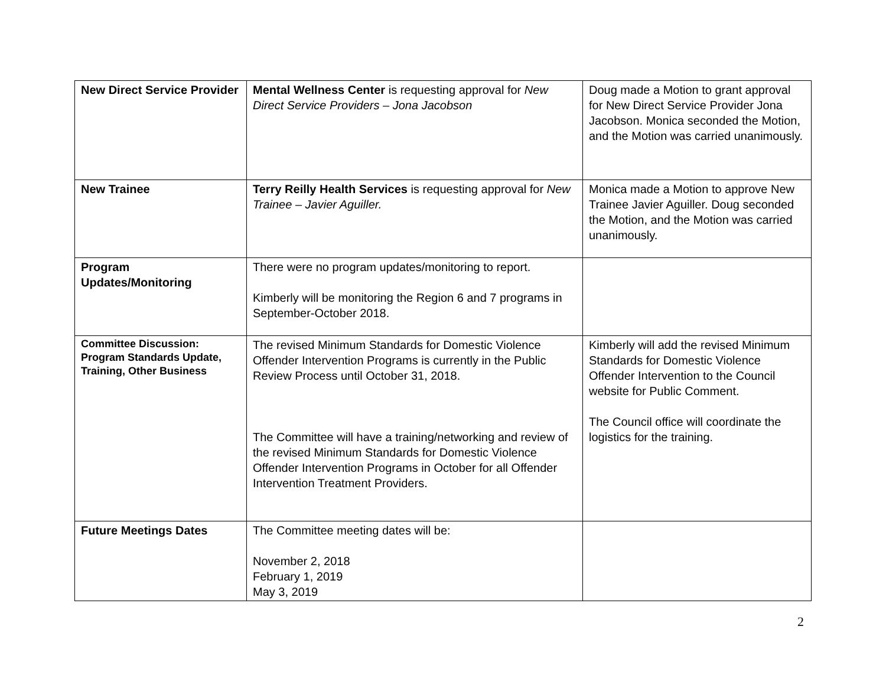| New Direct Service Provider | Mental Wellness Center is requesting approval for New Direct Service Providers – Jona Jacobson | Doug made a Motion to grant approval for New Direct Service Provider Jona Jacobson. Monica seconded the Motion, and the Motion was carried unanimously. |
| New Trainee | Terry Reilly Health Services is requesting approval for New Trainee – Javier Aguiller. | Monica made a Motion to approve New Trainee Javier Aguiller. Doug seconded the Motion, and the Motion was carried unanimously. |
| Program Updates/Monitoring | There were no program updates/monitoring to report. Kimberly will be monitoring the Region 6 and 7 programs in September-October 2018. | |
| Committee Discussion: Program Standards Update, Training, Other Business | The revised Minimum Standards for Domestic Violence Offender Intervention Programs is currently in the Public Review Process until October 31, 2018. The Committee will have a training/networking and review of the revised Minimum Standards for Domestic Violence Offender Intervention Programs in October for all Offender Intervention Treatment Providers. | Kimberly will add the revised Minimum Standards for Domestic Violence Offender Intervention to the Council website for Public Comment. The Council office will coordinate the logistics for the training. |
| Future Meetings Dates | The Committee meeting dates will be: November 2, 2018 February 1, 2019 May 3, 2019 | |
2